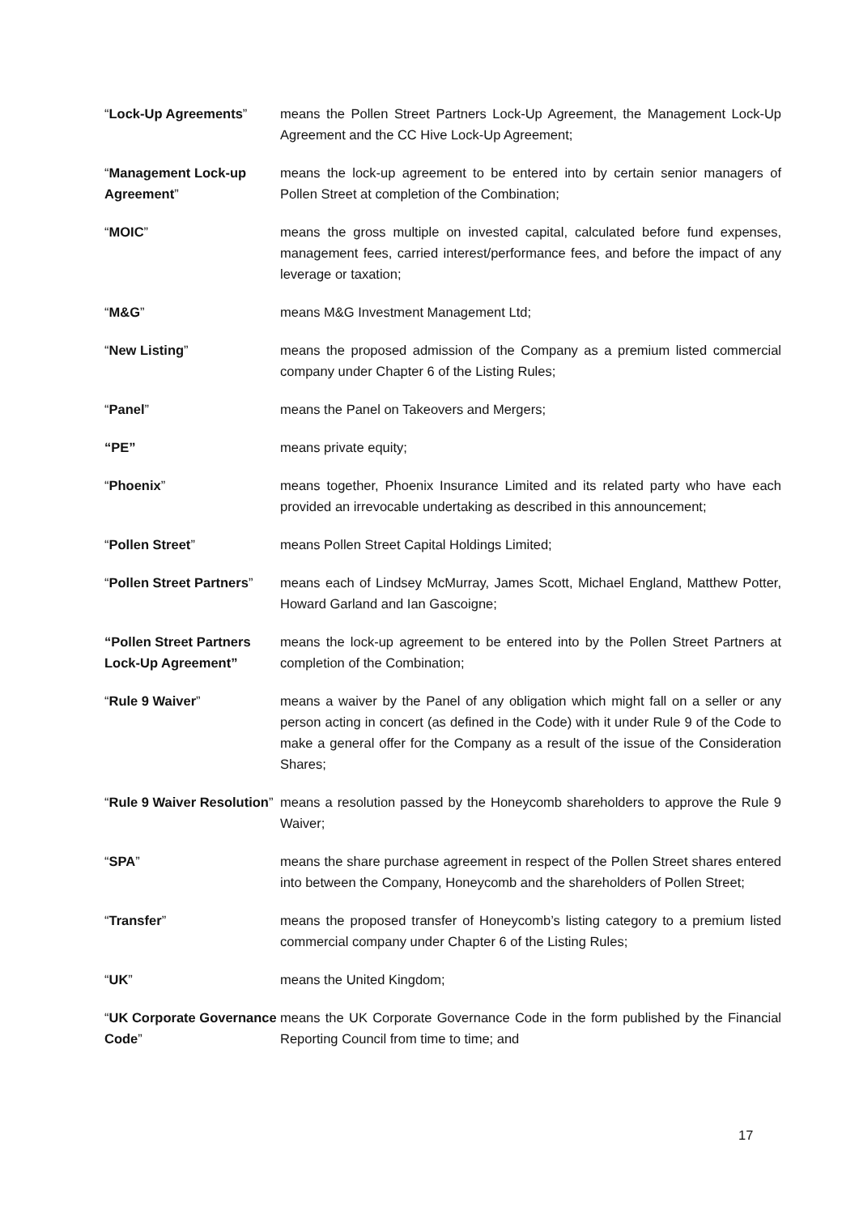“Lock-Up Agreements” means the Pollen Street Partners Lock-Up Agreement, the Management Lock-Up Agreement and the CC Hive Lock-Up Agreement;
“Management Lock-up Agreement”
means the lock-up agreement to be entered into by certain senior managers of Pollen Street at completion of the Combination;
“MOIC” means the gross multiple on invested capital, calculated before fund expenses, management fees, carried interest/performance fees, and before the impact of any leverage or taxation;
“M&G” means M&G Investment Management Ltd;
“New Listing” means the proposed admission of the Company as a premium listed commercial company under Chapter 6 of the Listing Rules;
“Panel” means the Panel on Takeovers and Mergers;
“PE” means private equity;
“Phoenix” means together, Phoenix Insurance Limited and its related party who have each provided an irrevocable undertaking as described in this announcement;
“Pollen Street” means Pollen Street Capital Holdings Limited;
“Pollen Street Partners”
means each of Lindsey McMurray, James Scott, Michael England, Matthew Potter, Howard Garland and Ian Gascoigne;
“Pollen Street Partners Lock-Up Agreement”
means the lock-up agreement to be entered into by the Pollen Street Partners at completion of the Combination;
“Rule 9 Waiver” means a waiver by the Panel of any obligation which might fall on a seller or any person acting in concert (as defined in the Code) with it under Rule 9 of the Code to make a general offer for the Company as a result of the issue of the Consideration Shares;
“Rule 9 Waiver Resolution”
means a resolution passed by the Honeycomb shareholders to approve the Rule 9 Waiver;
“SPA” means the share purchase agreement in respect of the Pollen Street shares entered into between the Company, Honeycomb and the shareholders of Pollen Street;
“Transfer” means the proposed transfer of Honeycomb’s listing category to a premium listed commercial company under Chapter 6 of the Listing Rules;
“UK” means the United Kingdom;
“UK Corporate Governance Code”
means the UK Corporate Governance Code in the form published by the Financial Reporting Council from time to time; and
17